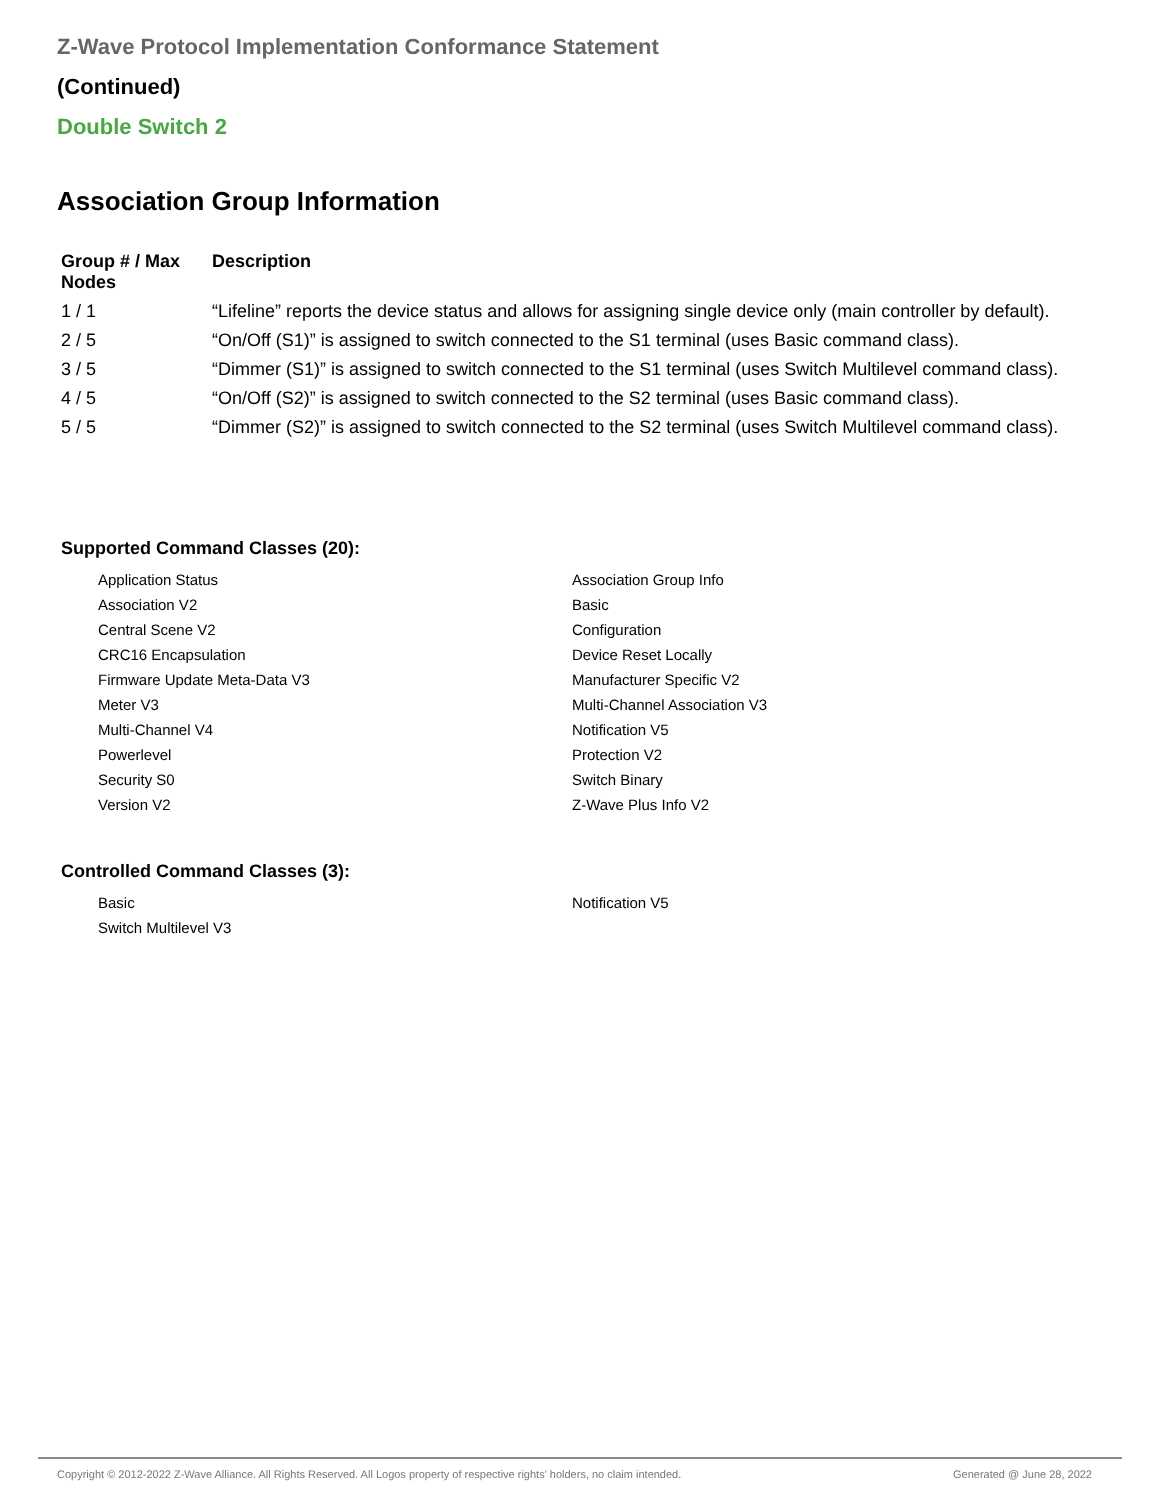Z-Wave Protocol Implementation Conformance Statement
(Continued)
Double Switch 2
Association Group Information
| Group # / Max Nodes | Description |
| --- | --- |
| 1 / 1 | “Lifeline” reports the device status and allows for assigning single device only (main controller by default). |
| 2 / 5 | “On/Off (S1)” is assigned to switch connected to the S1 terminal (uses Basic command class). |
| 3 / 5 | “Dimmer (S1)” is assigned to switch connected to the S1 terminal (uses Switch Multilevel command class). |
| 4 / 5 | “On/Off (S2)” is assigned to switch connected to the S2 terminal (uses Basic command class). |
| 5 / 5 | “Dimmer (S2)” is assigned to switch connected to the S2 terminal (uses Switch Multilevel command class). |
Supported Command Classes (20):
| Application Status | Association Group Info |
| Association V2 | Basic |
| Central Scene V2 | Configuration |
| CRC16 Encapsulation | Device Reset Locally |
| Firmware Update Meta-Data V3 | Manufacturer Specific V2 |
| Meter V3 | Multi-Channel Association V3 |
| Multi-Channel V4 | Notification V5 |
| Powerlevel | Protection V2 |
| Security S0 | Switch Binary |
| Version V2 | Z-Wave Plus Info V2 |
Controlled Command Classes (3):
| Basic | Notification V5 |
| Switch Multilevel V3 | |
Copyright © 2012-2022 Z-Wave Alliance. All Rights Reserved. All Logos property of respective rights' holders, no claim intended. Generated @ June 28, 2022